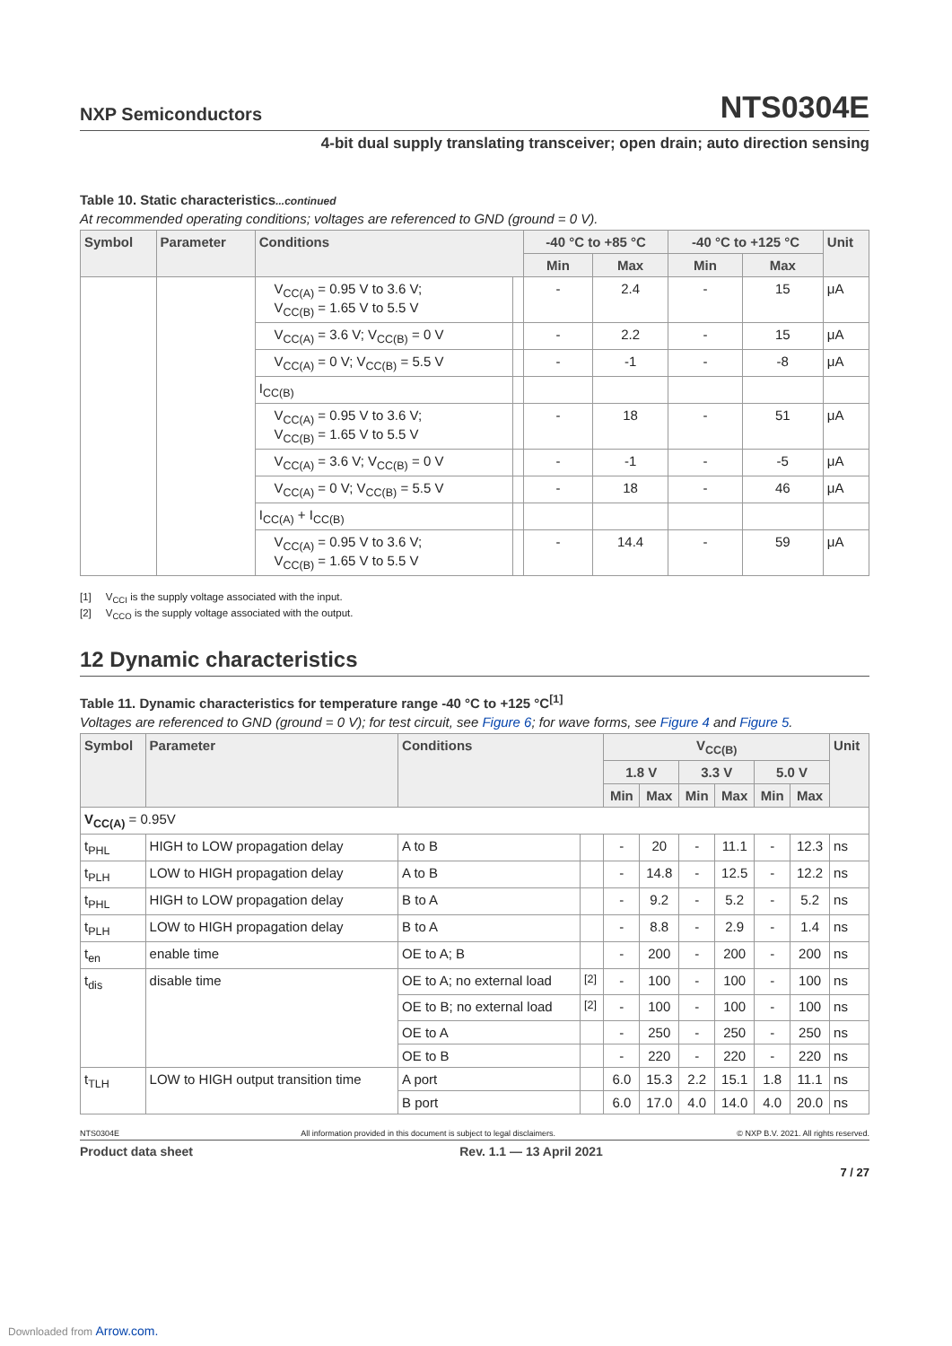NXP Semiconductors NTS0304E
4-bit dual supply translating transceiver; open drain; auto direction sensing
Table 10. Static characteristics...continued
At recommended operating conditions; voltages are referenced to GND (ground = 0 V).
| Symbol | Parameter | Conditions | | -40 °C to +85 °C | | -40 °C to +125 °C | | Unit |
| --- | --- | --- | --- | --- | --- | --- | --- | --- |
| | | | | Min | Max | Min | Max | |
| | | V<sub>CC(A)</sub> = 0.95 V to 3.6 V; V<sub>CC(B)</sub> = 1.65 V to 5.5 V | | - | 2.4 | - | 15 | μA |
| | | V<sub>CC(A)</sub> = 3.6 V; V<sub>CC(B)</sub> = 0 V | | - | 2.2 | - | 15 | μA |
| | | V<sub>CC(A)</sub> = 0 V; V<sub>CC(B)</sub> = 5.5 V | | - | -1 | - | -8 | μA |
| | | I<sub>CC(B)</sub> | | | | | | |
| | | V<sub>CC(A)</sub> = 0.95 V to 3.6 V; V<sub>CC(B)</sub> = 1.65 V to 5.5 V | | - | 18 | - | 51 | μA |
| | | V<sub>CC(A)</sub> = 3.6 V; V<sub>CC(B)</sub> = 0 V | | - | -1 | - | -5 | μA |
| | | V<sub>CC(A)</sub> = 0 V; V<sub>CC(B)</sub> = 5.5 V | | - | 18 | - | 46 | μA |
| | | I<sub>CC(A)</sub> + I<sub>CC(B)</sub> | | | | | | |
| | | V<sub>CC(A)</sub> = 0.95 V to 3.6 V; V<sub>CC(B)</sub> = 1.65 V to 5.5 V | | - | 14.4 | - | 59 | μA |
[1] V<sub>CCI</sub> is the supply voltage associated with the input.
[2] V<sub>CCO</sub> is the supply voltage associated with the output.
12 Dynamic characteristics
Table 11. Dynamic characteristics for temperature range -40 °C to +125 °C<sup>[1]</sup>
Voltages are referenced to GND (ground = 0 V); for test circuit, see Figure 6; for wave forms, see Figure 4 and Figure 5.
| Symbol | Parameter | Conditions | | V<sub>CC(B)</sub> | | | | | | Unit |
| --- | --- | --- | --- | --- | --- | --- | --- | --- | --- | --- |
| | | | | 1.8 V | | 3.3 V | | 5.0 V | | |
| | | | | Min | Max | Min | Max | Min | Max | |
| V<sub>CC(A)</sub> = 0.95V | | | | | | | | | | |
| t<sub>PHL</sub> | HIGH to LOW propagation delay | A to B | | - | 20 | - | 11.1 | - | 12.3 | ns |
| t<sub>PLH</sub> | LOW to HIGH propagation delay | A to B | | - | 14.8 | - | 12.5 | - | 12.2 | ns |
| t<sub>PHL</sub> | HIGH to LOW propagation delay | B to A | | - | 9.2 | - | 5.2 | - | 5.2 | ns |
| t<sub>PLH</sub> | LOW to HIGH propagation delay | B to A | | - | 8.8 | - | 2.9 | - | 1.4 | ns |
| t<sub>en</sub> | enable time | OE to A; B | | - | 200 | - | 200 | - | 200 | ns |
| t<sub>dis</sub> | disable time | OE to A; no external load | <sup>[2]</sup> | - | 100 | - | 100 | - | 100 | ns |
| | | OE to B; no external load | <sup>[2]</sup> | - | 100 | - | 100 | - | 100 | ns |
| | | OE to A | | - | 250 | - | 250 | - | 250 | ns |
| | | OE to B | | - | 220 | - | 220 | - | 220 | ns |
| t<sub>TLH</sub> | LOW to HIGH output transition time | A port | | 6.0 | 15.3 | 2.2 | 15.1 | 1.8 | 11.1 | ns |
| | | B port | | 6.0 | 17.0 | 4.0 | 14.0 | 4.0 | 20.0 | ns |
NTS0304E All information provided in this document is subject to legal disclaimers. © NXP B.V. 2021. All rights reserved.
Product data sheet Rev. 1.1 — 13 April 2021
7 / 27
Downloaded from Arrow.com.